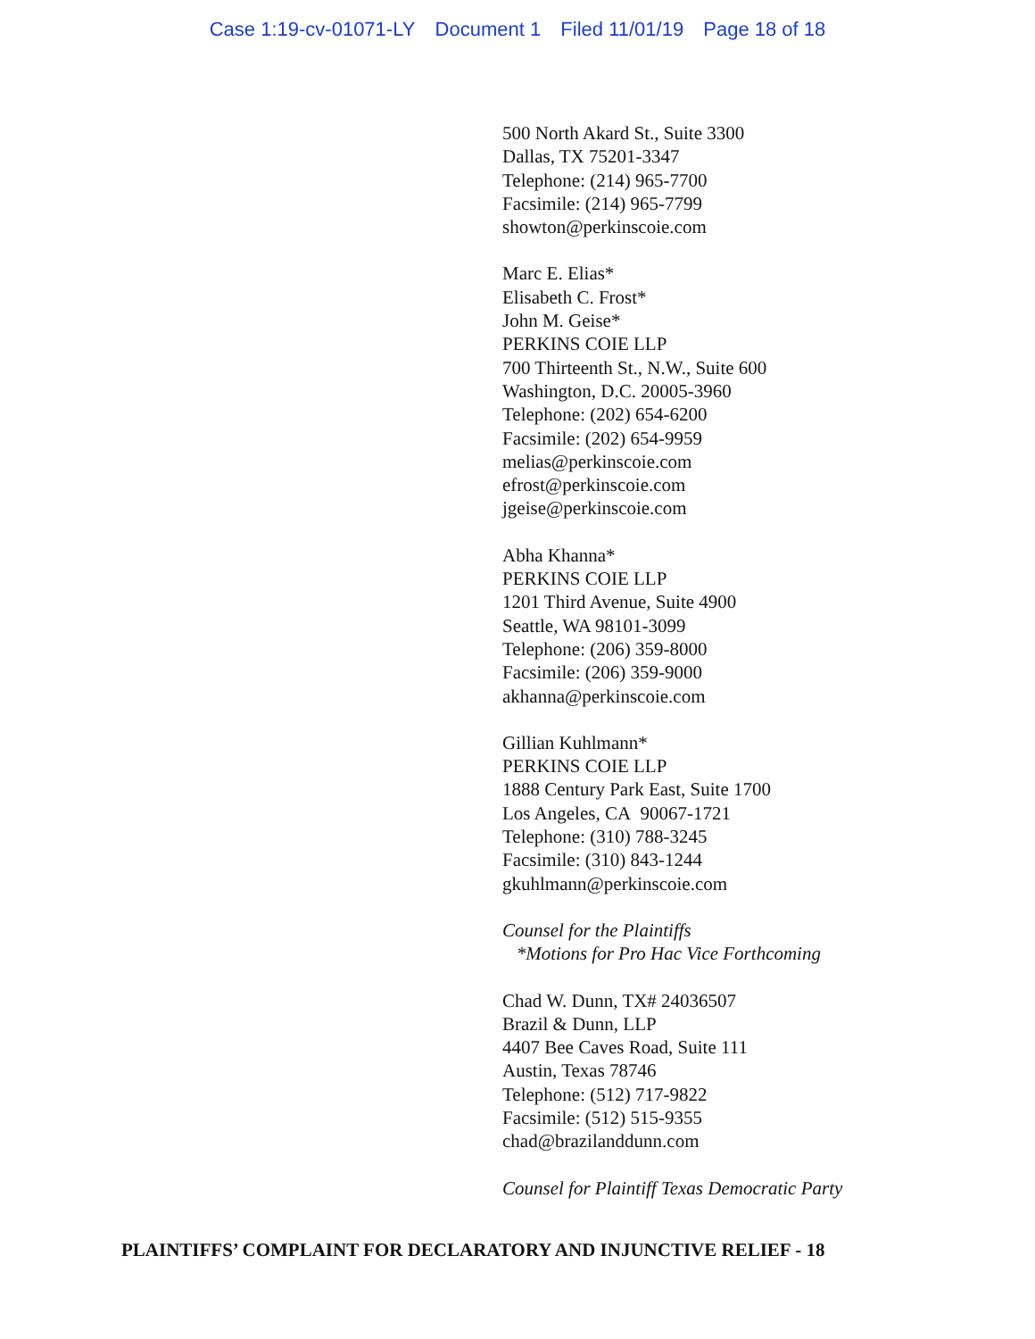Case 1:19-cv-01071-LY Document 1 Filed 11/01/19 Page 18 of 18
500 North Akard St., Suite 3300
Dallas, TX 75201-3347
Telephone: (214) 965-7700
Facsimile: (214) 965-7799
showton@perkinscoie.com
Marc E. Elias*
Elisabeth C. Frost*
John M. Geise*
PERKINS COIE LLP
700 Thirteenth St., N.W., Suite 600
Washington, D.C. 20005-3960
Telephone: (202) 654-6200
Facsimile: (202) 654-9959
melias@perkinscoie.com
efrost@perkinscoie.com
jgeise@perkinscoie.com
Abha Khanna*
PERKINS COIE LLP
1201 Third Avenue, Suite 4900
Seattle, WA 98101-3099
Telephone: (206) 359-8000
Facsimile: (206) 359-9000
akhanna@perkinscoie.com
Gillian Kuhlmann*
PERKINS COIE LLP
1888 Century Park East, Suite 1700
Los Angeles, CA 90067-1721
Telephone: (310) 788-3245
Facsimile: (310) 843-1244
gkuhlmann@perkinscoie.com
Counsel for the Plaintiffs
*Motions for Pro Hac Vice Forthcoming
Chad W. Dunn, TX# 24036507
Brazil & Dunn, LLP
4407 Bee Caves Road, Suite 111
Austin, Texas 78746
Telephone: (512) 717-9822
Facsimile: (512) 515-9355
chad@brazilanddunn.com
Counsel for Plaintiff Texas Democratic Party
PLAINTIFFS’ COMPLAINT FOR DECLARATORY AND INJUNCTIVE RELIEF - 18